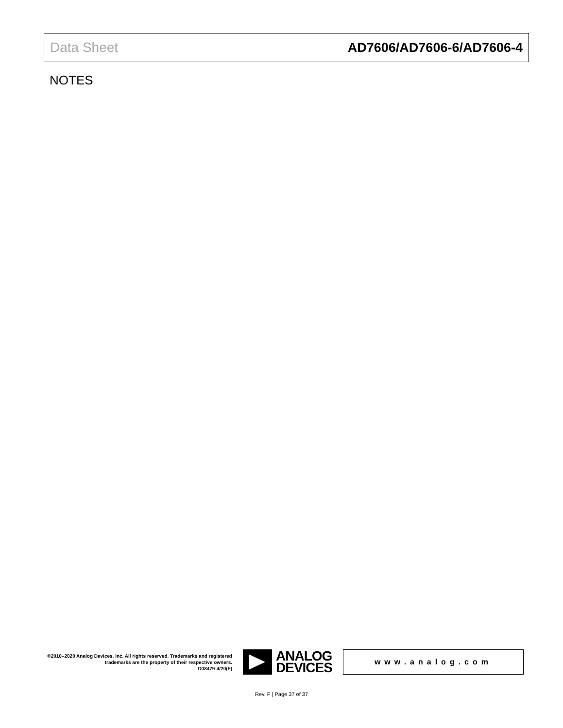Data Sheet AD7606/AD7606-6/AD7606-4
NOTES
©2010–2020 Analog Devices, Inc. All rights reserved. Trademarks and registered trademarks are the property of their respective owners.
D08479-4/20(F)
ANALOG
DEVICES
www.analog.com
Rev. F | Page 37 of 37